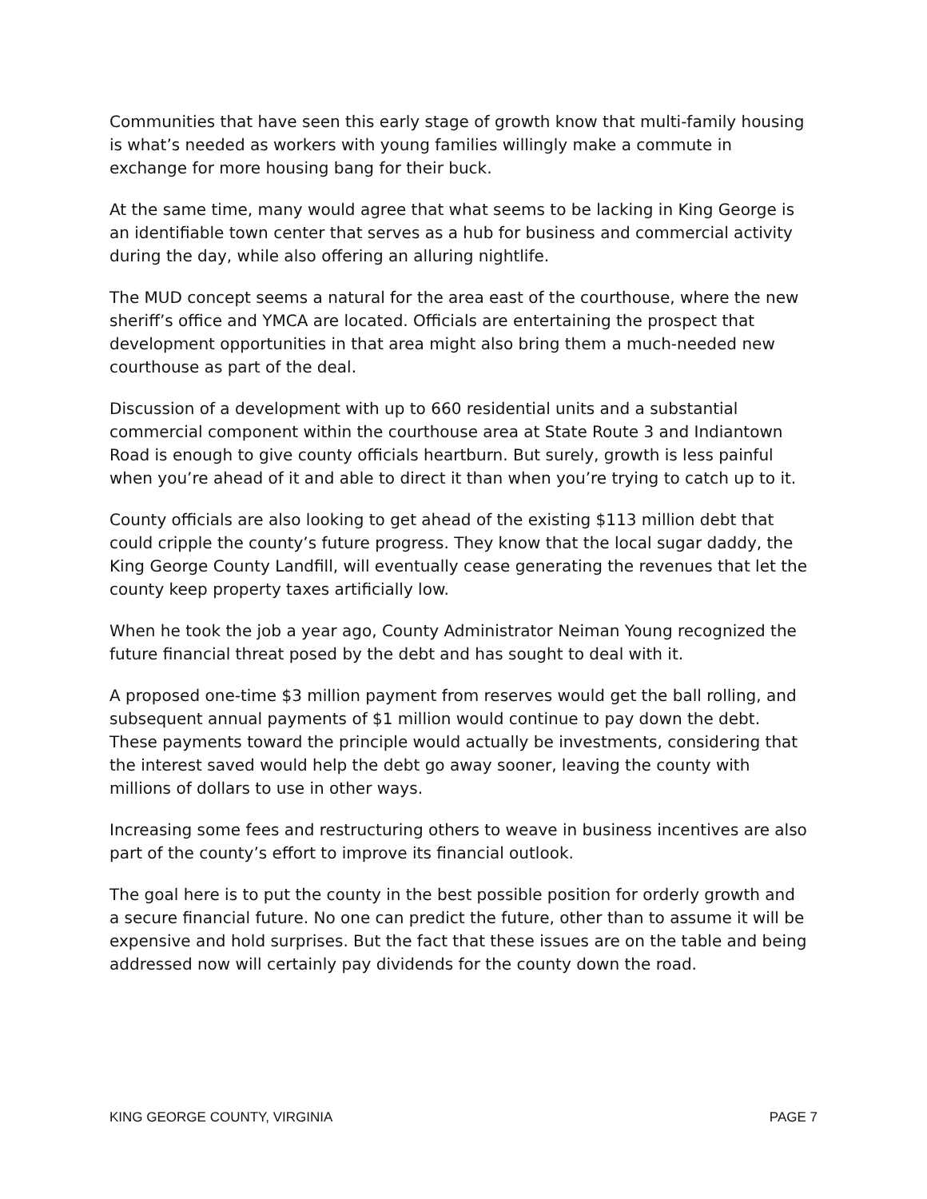Communities that have seen this early stage of growth know that multi-family housing is what’s needed as workers with young families willingly make a commute in exchange for more housing bang for their buck.
At the same time, many would agree that what seems to be lacking in King George is an identifiable town center that serves as a hub for business and commercial activity during the day, while also offering an alluring nightlife.
The MUD concept seems a natural for the area east of the courthouse, where the new sheriff’s office and YMCA are located. Officials are entertaining the prospect that development opportunities in that area might also bring them a much-needed new courthouse as part of the deal.
Discussion of a development with up to 660 residential units and a substantial commercial component within the courthouse area at State Route 3 and Indiantown Road is enough to give county officials heartburn. But surely, growth is less painful when you’re ahead of it and able to direct it than when you’re trying to catch up to it.
County officials are also looking to get ahead of the existing $113 million debt that could cripple the county’s future progress. They know that the local sugar daddy, the King George County Landfill, will eventually cease generating the revenues that let the county keep property taxes artificially low.
When he took the job a year ago, County Administrator Neiman Young recognized the future financial threat posed by the debt and has sought to deal with it.
A proposed one-time $3 million payment from reserves would get the ball rolling, and subsequent annual payments of $1 million would continue to pay down the debt. These payments toward the principle would actually be investments, considering that the interest saved would help the debt go away sooner, leaving the county with millions of dollars to use in other ways.
Increasing some fees and restructuring others to weave in business incentives are also part of the county’s effort to improve its financial outlook.
The goal here is to put the county in the best possible position for orderly growth and a secure financial future. No one can predict the future, other than to assume it will be expensive and hold surprises. But the fact that these issues are on the table and being addressed now will certainly pay dividends for the county down the road.
KING GEORGE COUNTY, VIRGINIA PAGE 7